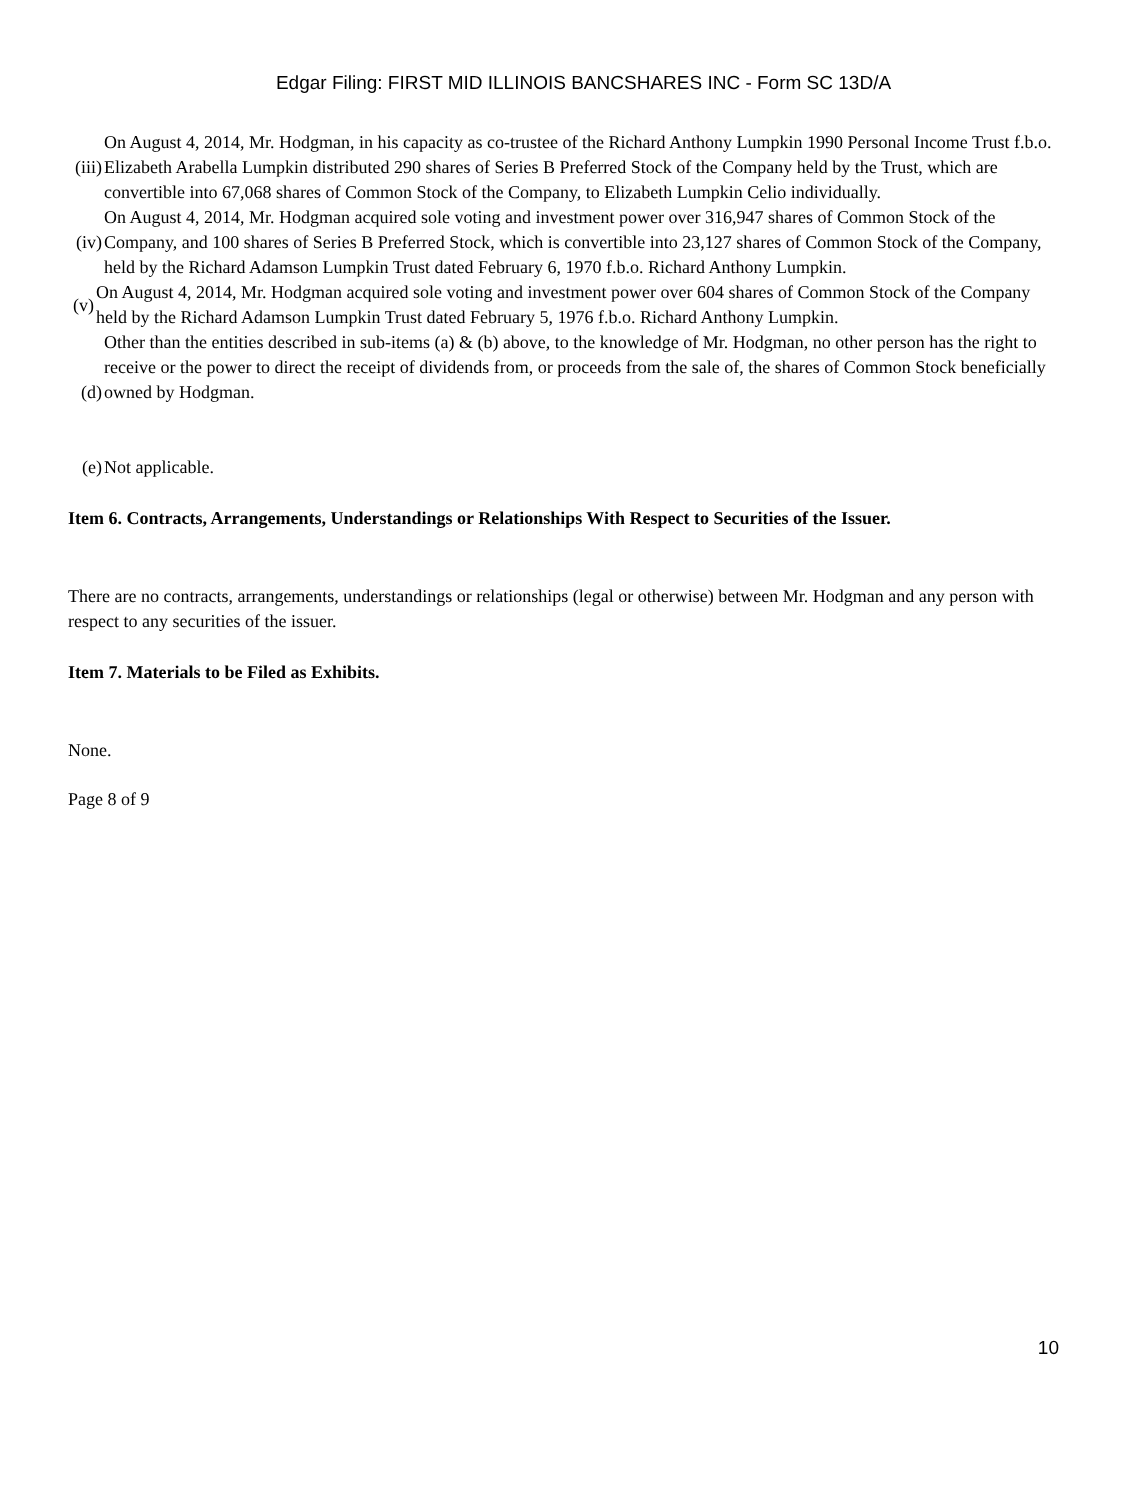Edgar Filing: FIRST MID ILLINOIS BANCSHARES INC - Form SC 13D/A
(iii)
On August 4, 2014, Mr. Hodgman, in his capacity as co-trustee of the Richard Anthony Lumpkin 1990 Personal Income Trust f.b.o. Elizabeth Arabella Lumpkin distributed 290 shares of Series B Preferred Stock of the Company held by the Trust, which are convertible into 67,068 shares of Common Stock of the Company, to Elizabeth Lumpkin Celio individually.
(iv)
On August 4, 2014, Mr. Hodgman acquired sole voting and investment power over 316,947 shares of Common Stock of the Company, and 100 shares of Series B Preferred Stock, which is convertible into 23,127 shares of Common Stock of the Company, held by the Richard Adamson Lumpkin Trust dated February 6, 1970 f.b.o. Richard Anthony Lumpkin.
(v)
On August 4, 2014, Mr. Hodgman acquired sole voting and investment power over 604 shares of Common Stock of the Company held by the Richard Adamson Lumpkin Trust dated February 5, 1976 f.b.o. Richard Anthony Lumpkin.
(d)
Other than the entities described in sub-items (a) & (b) above, to the knowledge of Mr. Hodgman, no other person has the right to receive or the power to direct the receipt of dividends from, or proceeds from the sale of, the shares of Common Stock beneficially owned by Hodgman.
(e) Not applicable.
Item 6. Contracts, Arrangements, Understandings or Relationships With Respect to Securities of the Issuer.
There are no contracts, arrangements, understandings or relationships (legal or otherwise) between Mr. Hodgman and any person with respect to any securities of the issuer.
Item 7. Materials to be Filed as Exhibits.
None.
Page 8 of 9
10